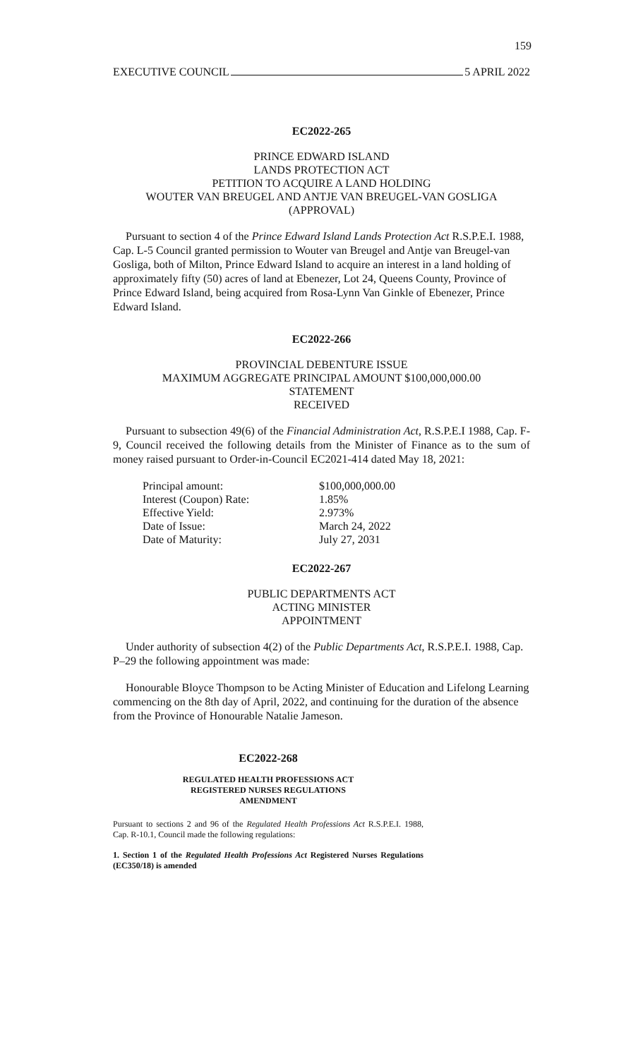159
EXECUTIVE COUNCIL 5 APRIL 2022
EC2022-265
PRINCE EDWARD ISLAND
LANDS PROTECTION ACT
PETITION TO ACQUIRE A LAND HOLDING
WOUTER VAN BREUGEL AND ANTJE VAN BREUGEL-VAN GOSLIGA
(APPROVAL)
Pursuant to section 4 of the Prince Edward Island Lands Protection Act R.S.P.E.I. 1988, Cap. L-5 Council granted permission to Wouter van Breugel and Antje van Breugel-van Gosliga, both of Milton, Prince Edward Island to acquire an interest in a land holding of approximately fifty (50) acres of land at Ebenezer, Lot 24, Queens County, Province of Prince Edward Island, being acquired from Rosa-Lynn Van Ginkle of Ebenezer, Prince Edward Island.
EC2022-266
PROVINCIAL DEBENTURE ISSUE
MAXIMUM AGGREGATE PRINCIPAL AMOUNT $100,000,000.00
STATEMENT
RECEIVED
Pursuant to subsection 49(6) of the Financial Administration Act, R.S.P.E.I 1988, Cap. F-9, Council received the following details from the Minister of Finance as to the sum of money raised pursuant to Order-in-Council EC2021-414 dated May 18, 2021:
| Principal amount: | $100,000,000.00 |
| Interest (Coupon) Rate: | 1.85% |
| Effective Yield: | 2.973% |
| Date of Issue: | March 24, 2022 |
| Date of Maturity: | July 27, 2031 |
EC2022-267
PUBLIC DEPARTMENTS ACT
ACTING MINISTER
APPOINTMENT
Under authority of subsection 4(2) of the Public Departments Act, R.S.P.E.I. 1988, Cap. P–29 the following appointment was made:
Honourable Bloyce Thompson to be Acting Minister of Education and Lifelong Learning commencing on the 8th day of April, 2022, and continuing for the duration of the absence from the Province of Honourable Natalie Jameson.
EC2022-268
REGULATED HEALTH PROFESSIONS ACT
REGISTERED NURSES REGULATIONS
AMENDMENT
Pursuant to sections 2 and 96 of the Regulated Health Professions Act R.S.P.E.I. 1988, Cap. R-10.1, Council made the following regulations:
1. Section 1 of the Regulated Health Professions Act Registered Nurses Regulations (EC350/18) is amended